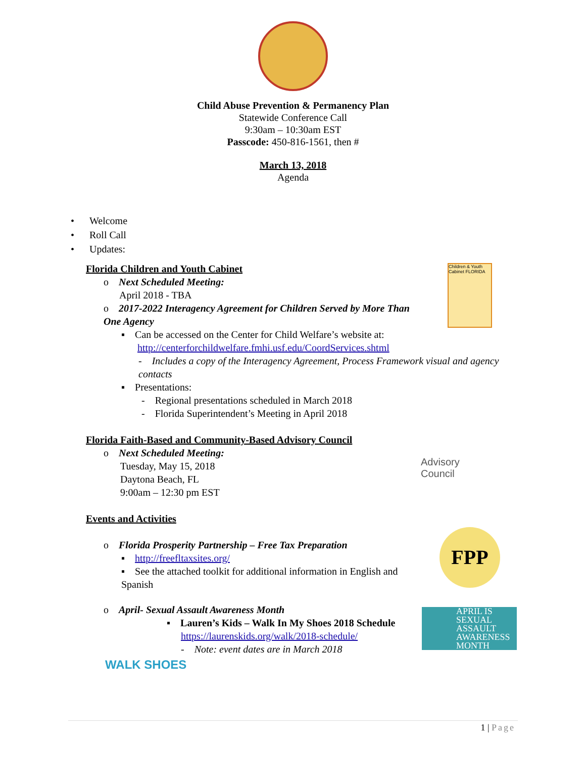Child Abuse Prevention & Permanency Plan
Statewide Conference Call
9:30am – 10:30am EST
Passcode: 450-816-1561, then #
March 13, 2018
Agenda
• Welcome
• Roll Call
• Updates:
Florida Children and Youth Cabinet
o Next Scheduled Meeting:
April 2018 - TBA
o 2017-2022 Interagency Agreement for Children Served by More Than One Agency
▪ Can be accessed on the Center for Child Welfare’s website at:
http://centerforchildwelfare.fmhi.usf.edu/CoordServices.shtml
- Includes a copy of the Interagency Agreement, Process Framework visual and agency contacts
▪ Presentations:
- Regional presentations scheduled in March 2018
- Florida Superintendent’s Meeting in April 2018
Florida Faith-Based and Community-Based Advisory Council
o Next Scheduled Meeting:
Tuesday, May 15, 2018
Daytona Beach, FL
9:00am – 12:30 pm EST
Events and Activities
o Florida Prosperity Partnership – Free Tax Preparation
▪ http://freefltaxsites.org/
▪ See the attached toolkit for additional information in English and Spanish
o April- Sexual Assault Awareness Month
▪ Lauren’s Kids – Walk In My Shoes 2018 Schedule
https://laurenskids.org/walk/2018-schedule/
- Note: event dates are in March 2018
Children & Youth Cabinet FLORIDA
Advisory
Council
FPP
APRIL IS SEXUAL ASSAULT AWARENESS MONTH
WALK SHOES
1 | Page